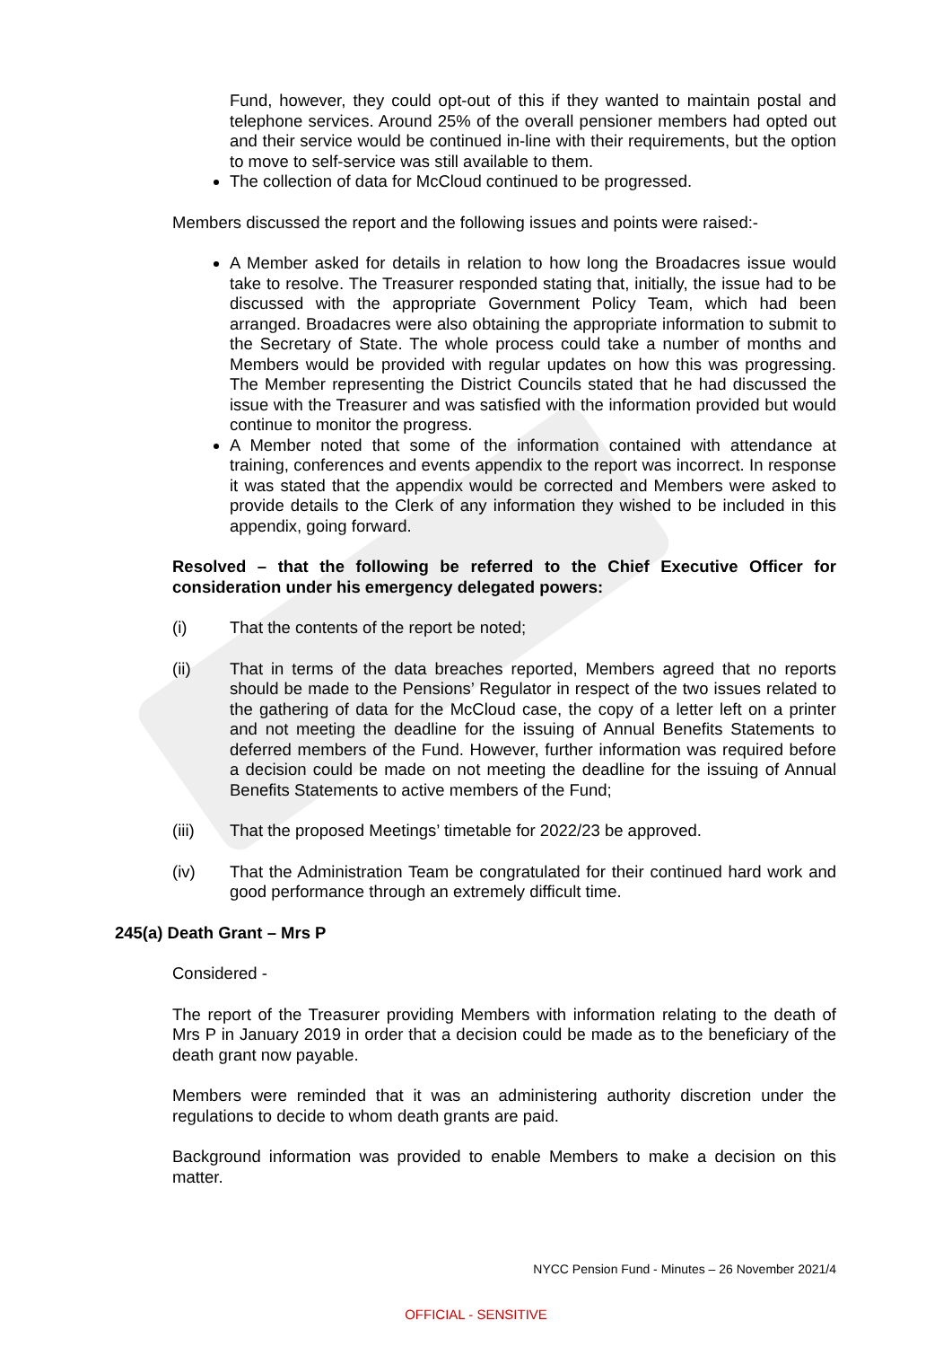Fund, however, they could opt-out of this if they wanted to maintain postal and telephone services. Around 25% of the overall pensioner members had opted out and their service would be continued in-line with their requirements, but the option to move to self-service was still available to them.
The collection of data for McCloud continued to be progressed.
Members discussed the report and the following issues and points were raised:-
A Member asked for details in relation to how long the Broadacres issue would take to resolve. The Treasurer responded stating that, initially, the issue had to be discussed with the appropriate Government Policy Team, which had been arranged. Broadacres were also obtaining the appropriate information to submit to the Secretary of State. The whole process could take a number of months and Members would be provided with regular updates on how this was progressing. The Member representing the District Councils stated that he had discussed the issue with the Treasurer and was satisfied with the information provided but would continue to monitor the progress.
A Member noted that some of the information contained with attendance at training, conferences and events appendix to the report was incorrect. In response it was stated that the appendix would be corrected and Members were asked to provide details to the Clerk of any information they wished to be included in this appendix, going forward.
Resolved – that the following be referred to the Chief Executive Officer for consideration under his emergency delegated powers:
(i) That the contents of the report be noted;
(ii) That in terms of the data breaches reported, Members agreed that no reports should be made to the Pensions’ Regulator in respect of the two issues related to the gathering of data for the McCloud case, the copy of a letter left on a printer and not meeting the deadline for the issuing of Annual Benefits Statements to deferred members of the Fund. However, further information was required before a decision could be made on not meeting the deadline for the issuing of Annual Benefits Statements to active members of the Fund;
(iii) That the proposed Meetings’ timetable for 2022/23 be approved.
(iv) That the Administration Team be congratulated for their continued hard work and good performance through an extremely difficult time.
245(a) Death Grant – Mrs P
Considered -
The report of the Treasurer providing Members with information relating to the death of Mrs P in January 2019 in order that a decision could be made as to the beneficiary of the death grant now payable.
Members were reminded that it was an administering authority discretion under the regulations to decide to whom death grants are paid.
Background information was provided to enable Members to make a decision on this matter.
NYCC Pension Fund - Minutes – 26 November 2021/4
OFFICIAL - SENSITIVE